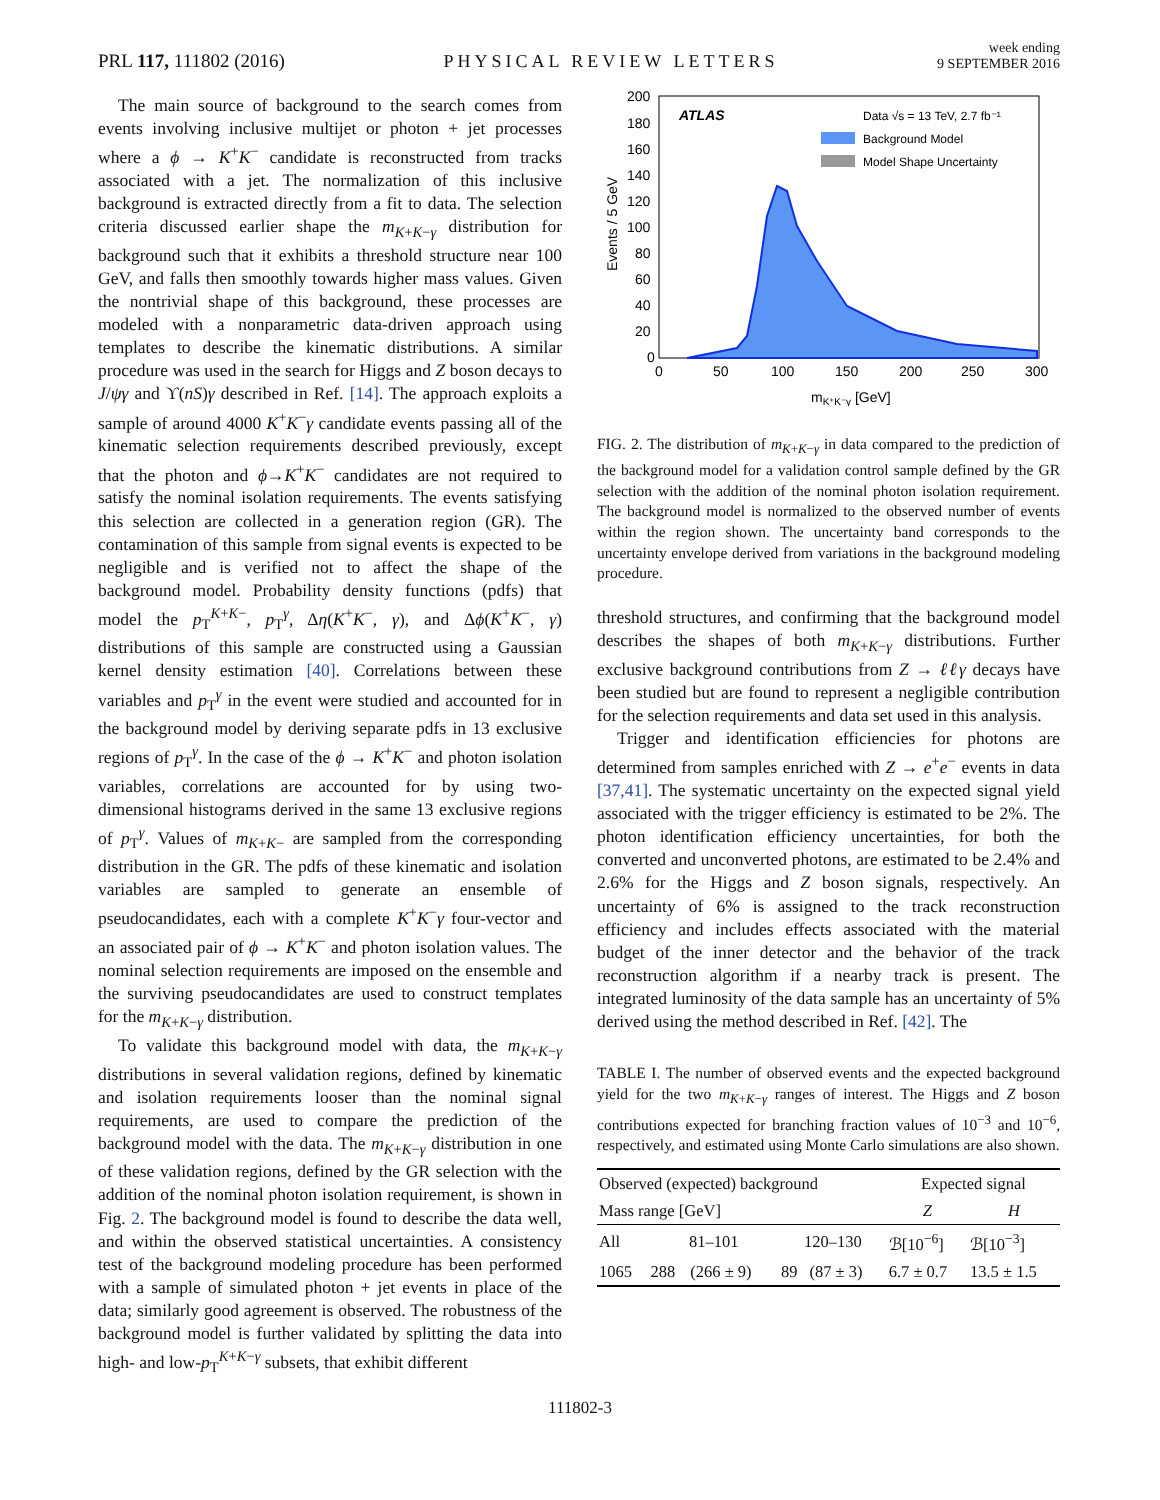PRL 117, 111802 (2016) PHYSICAL REVIEW LETTERS week ending
9 SEPTEMBER 2016
The main source of background to the search comes from events involving inclusive multijet or photon + jet processes where a ϕ → K<sup>+</sup>K<sup>−</sup> candidate is reconstructed from tracks associated with a jet. The normalization of this inclusive background is extracted directly from a fit to data. The selection criteria discussed earlier shape the m<sub>K+K−γ</sub> distribution for background such that it exhibits a threshold structure near 100 GeV, and falls then smoothly towards higher mass values. Given the nontrivial shape of this background, these processes are modeled with a nonparametric data-driven approach using templates to describe the kinematic distributions. A similar procedure was used in the search for Higgs and Z boson decays to J/ψγ and ϒ(nS)γ described in Ref. [14]. The approach exploits a sample of around 4000 K<sup>+</sup>K<sup>−</sup>γ candidate events passing all of the kinematic selection requirements described previously, except that the photon and ϕ→K<sup>+</sup>K<sup>−</sup> candidates are not required to satisfy the nominal isolation requirements. The events satisfying this selection are collected in a generation region (GR). The contamination of this sample from signal events is expected to be negligible and is verified not to affect the shape of the background model. Probability density functions (pdfs) that model the p<sub>T</sub><sup>K+K−</sup>, p<sub>T</sub><sup>γ</sup>, Δη(K<sup>+</sup>K<sup>−</sup>, γ), and Δϕ(K<sup>+</sup>K<sup>−</sup>, γ) distributions of this sample are constructed using a Gaussian kernel density estimation [40]. Correlations between these variables and p<sub>T</sub><sup>γ</sup> in the event were studied and accounted for in the background model by deriving separate pdfs in 13 exclusive regions of p<sub>T</sub><sup>γ</sup>. In the case of the ϕ → K<sup>+</sup>K<sup>−</sup> and photon isolation variables, correlations are accounted for by using two-dimensional histograms derived in the same 13 exclusive regions of p<sub>T</sub><sup>γ</sup>. Values of m<sub>K+K−</sub> are sampled from the corresponding distribution in the GR. The pdfs of these kinematic and isolation variables are sampled to generate an ensemble of pseudocandidates, each with a complete K<sup>+</sup>K<sup>−</sup>γ four-vector and an associated pair of ϕ → K<sup>+</sup>K<sup>−</sup> and photon isolation values. The nominal selection requirements are imposed on the ensemble and the surviving pseudocandidates are used to construct templates for the m<sub>K+K−γ</sub> distribution.
To validate this background model with data, the m<sub>K+K−γ</sub> distributions in several validation regions, defined by kinematic and isolation requirements looser than the nominal signal requirements, are used to compare the prediction of the background model with the data. The m<sub>K+K−γ</sub> distribution in one of these validation regions, defined by the GR selection with the addition of the nominal photon isolation requirement, is shown in Fig. 2. The background model is found to describe the data well, and within the observed statistical uncertainties. A consistency test of the background modeling procedure has been performed with a sample of simulated photon + jet events in place of the data; similarly good agreement is observed. The robustness of the background model is further validated by splitting the data into high- and low-p<sub>T</sub><sup>K+K−γ</sup> subsets, that exhibit different
ATLAS
Data √s = 13 TeV, 2.7 fb⁻¹
Background Model
Model Shape Uncertainty
200
180
160
140
120
100
80
60
40
20
0
0
50
100
150
200
250
300
mK⁺K⁻γ [GeV]
Events / 5 GeV
FIG. 2. The distribution of m<sub>K+K−γ</sub> in data compared to the prediction of the background model for a validation control sample defined by the GR selection with the addition of the nominal photon isolation requirement. The background model is normalized to the observed number of events within the region shown. The uncertainty band corresponds to the uncertainty envelope derived from variations in the background modeling procedure.
threshold structures, and confirming that the background model describes the shapes of both m<sub>K+K−γ</sub> distributions. Further exclusive background contributions from Z → ℓℓγ decays have been studied but are found to represent a negligible contribution for the selection requirements and data set used in this analysis.
Trigger and identification efficiencies for photons are determined from samples enriched with Z → e<sup>+</sup>e<sup>−</sup> events in data [37,41]. The systematic uncertainty on the expected signal yield associated with the trigger efficiency is estimated to be 2%. The photon identification efficiency uncertainties, for both the converted and unconverted photons, are estimated to be 2.4% and 2.6% for the Higgs and Z boson signals, respectively. An uncertainty of 6% is assigned to the track reconstruction efficiency and includes effects associated with the material budget of the inner detector and the behavior of the track reconstruction algorithm if a nearby track is present. The integrated luminosity of the data sample has an uncertainty of 5% derived using the method described in Ref. [42]. The
TABLE I. The number of observed events and the expected background yield for the two m<sub>K+K−γ</sub> ranges of interest. The Higgs and Z boson contributions expected for branching fraction values of 10<sup>−3</sup> and 10<sup>−6</sup>, respectively, and estimated using Monte Carlo simulations are also shown.
| Observed (expected) background | | | | | Expected signal | |
| --- | --- | --- | --- | --- | --- | --- |
| Mass range [GeV] | | | | | Z | H |
| All | 81–101 | | 120–130 | | ℬ[10<sup>−6</sup>] | ℬ[10<sup>−3</sup>] |
| 1065 | 288 | (266 ± 9) | 89 | (87 ± 3) | 6.7 ± 0.7 | 13.5 ± 1.5 |
111802-3